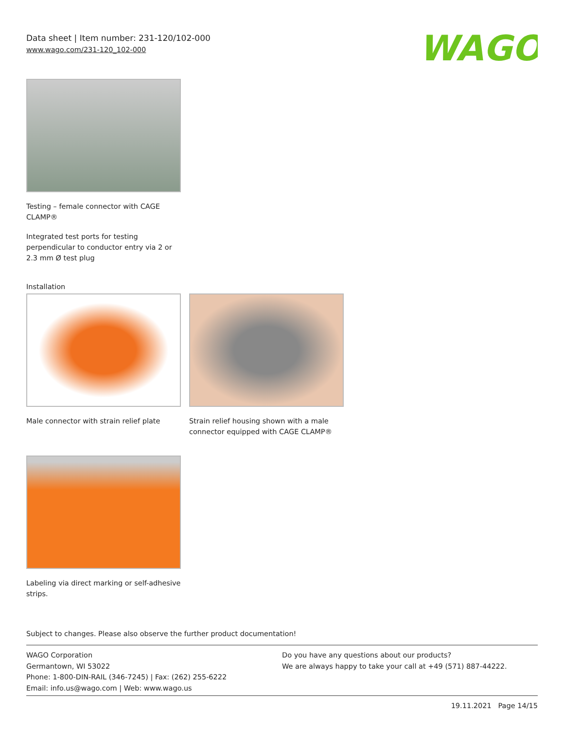Data sheet | Item number: 231-120/102-000
www.wago.com/231-120_102-000
WAGO
Testing – female connector with CAGE CLAMP®
Integrated test ports for testing perpendicular to conductor entry via 2 or 2.3 mm Ø test plug
Installation
Male connector with strain relief plate
Strain relief housing shown with a male connector equipped with CAGE CLAMP®
Labeling via direct marking or self-adhesive strips.
Subject to changes. Please also observe the further product documentation!
WAGO Corporation
Germantown, WI 53022
Phone: 1-800-DIN-RAIL (346-7245) | Fax: (262) 255-6222
Email: info.us@wago.com | Web: www.wago.us
Do you have any questions about our products?
We are always happy to take your call at +49 (571) 887-44222.
19.11.2021 Page 14/15